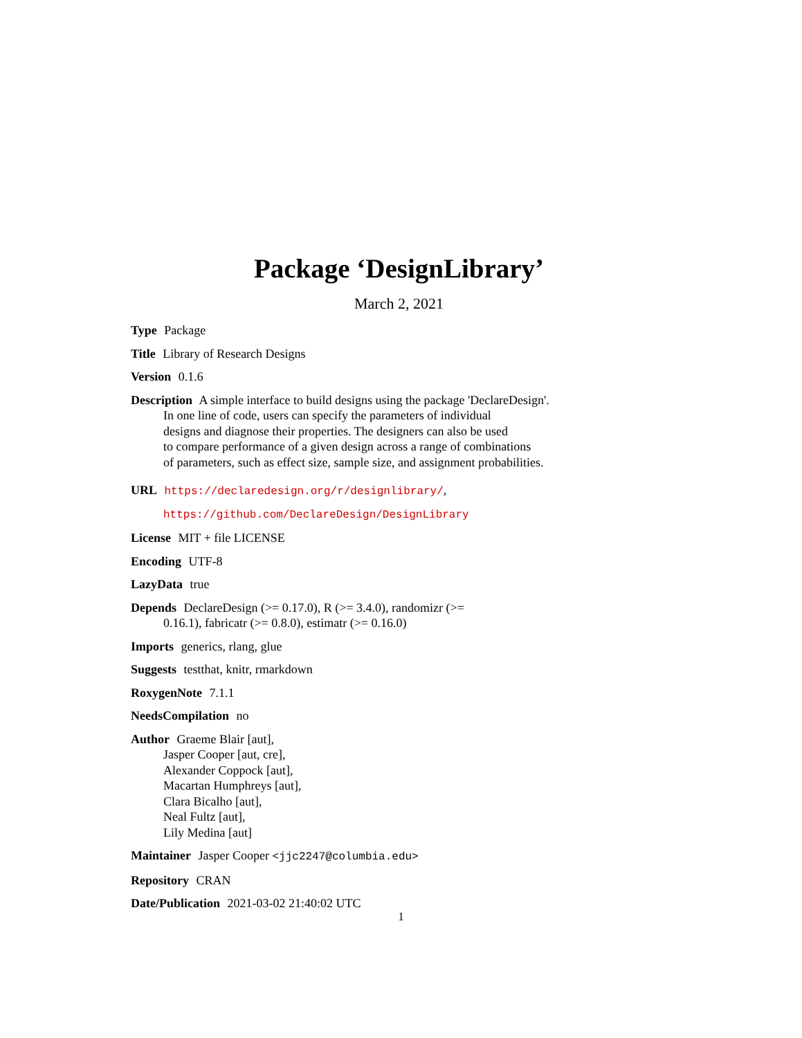Package ‘DesignLibrary’
March 2, 2021
Type Package
Title Library of Research Designs
Version 0.1.6
Description A simple interface to build designs using the package 'DeclareDesign'.
In one line of code, users can specify the parameters of individual
designs and diagnose their properties. The designers can also be used
to compare performance of a given design across a range of combinations
of parameters, such as effect size, sample size, and assignment probabilities.
URL https://declaredesign.org/r/designlibrary/,
https://github.com/DeclareDesign/DesignLibrary
License MIT + file LICENSE
Encoding UTF-8
LazyData true
Depends DeclareDesign (>= 0.17.0), R (>= 3.4.0), randomizr (>=
0.16.1), fabricatr (>= 0.8.0), estimatr (>= 0.16.0)
Imports generics, rlang, glue
Suggests testthat, knitr, rmarkdown
RoxygenNote 7.1.1
NeedsCompilation no
Author Graeme Blair [aut],
Jasper Cooper [aut, cre],
Alexander Coppock [aut],
Macartan Humphreys [aut],
Clara Bicalho [aut],
Neal Fultz [aut],
Lily Medina [aut]
Maintainer Jasper Cooper <jjc2247@columbia.edu>
Repository CRAN
Date/Publication 2021-03-02 21:40:02 UTC
1